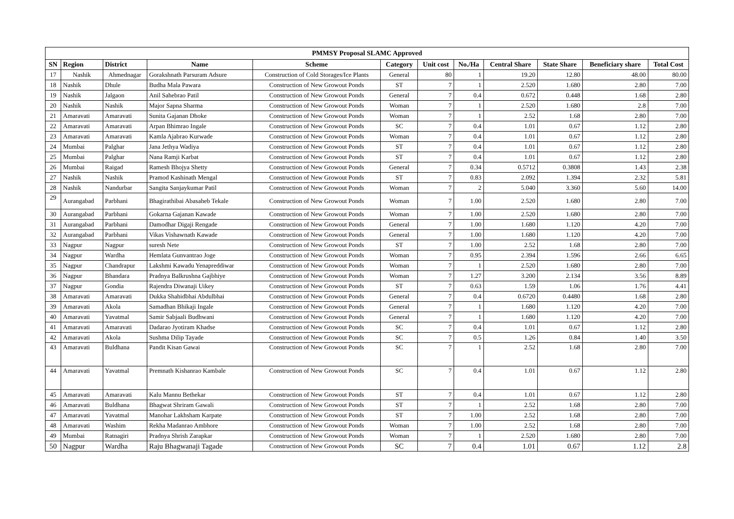| PMMSY Proposal SLAMC Approved | | | | | | | | | | | |
| --- | --- | --- | --- | --- | --- | --- | --- | --- | --- | --- | --- |
| SN | Region | District | Name | Scheme | Category | Unit cost | No./Ha | Central Share | State Share | Beneficiary share | Total Cost |
| 17 | Nashik | Ahmednagar | Gorakshnath Parsuram Adsure | Construction of Cold Storages/Ice Plants | General | 80 | 1 | 19.20 | 12.80 | 48.00 | 80.00 |
| 18 | Nashik | Dhule | Budha Mala Pawara | Construction of New Growout Ponds | ST | 7 | 1 | 2.520 | 1.680 | 2.80 | 7.00 |
| 19 | Nashik | Jalgaon | Anil Sahebrao Patil | Construction of New Growout Ponds | General | 7 | 0.4 | 0.672 | 0.448 | 1.68 | 2.80 |
| 20 | Nashik | Nashik | Major Sapna Sharma | Construction of New Growout Ponds | Woman | 7 | 1 | 2.520 | 1.680 | 2.8 | 7.00 |
| 21 | Amaravati | Amaravati | Sunita Gajanan Dhoke | Construction of New Growout Ponds | Woman | 7 | 1 | 2.52 | 1.68 | 2.80 | 7.00 |
| 22 | Amaravati | Amaravati | Arpan Bhimrao Ingale | Construction of New Growout Ponds | SC | 7 | 0.4 | 1.01 | 0.67 | 1.12 | 2.80 |
| 23 | Amaravati | Amaravati | Kamla Ajabrao Kurwade | Construction of New Growout Ponds | Woman | 7 | 0.4 | 1.01 | 0.67 | 1.12 | 2.80 |
| 24 | Mumbai | Palghar | Jana Jethya Wadiya | Construction of New Growout Ponds | ST | 7 | 0.4 | 1.01 | 0.67 | 1.12 | 2.80 |
| 25 | Mumbai | Palghar | Nana Ramji Karbat | Construction of New Growout Ponds | ST | 7 | 0.4 | 1.01 | 0.67 | 1.12 | 2.80 |
| 26 | Mumbai | Raigad | Ramesh Bhojya Shetty | Construction of New Growout Ponds | General | 7 | 0.34 | 0.5712 | 0.3808 | 1.43 | 2.38 |
| 27 | Nashik | Nashik | Pramod Kashinath Mengal | Construction of New Growout Ponds | ST | 7 | 0.83 | 2.092 | 1.394 | 2.32 | 5.81 |
| 28 | Nashik | Nandurbar | Sangita Sanjaykumar Patil | Construction of New Growout Ponds | Woman | 7 | 2 | 5.040 | 3.360 | 5.60 | 14.00 |
| 29 | Aurangabad | Parbhani | Bhagirathibai Abasaheb Tekale | Construction of New Growout Ponds | Woman | 7 | 1.00 | 2.520 | 1.680 | 2.80 | 7.00 |
| 30 | Aurangabad | Parbhani | Gokarna Gajanan Kawade | Construction of New Growout Ponds | Woman | 7 | 1.00 | 2.520 | 1.680 | 2.80 | 7.00 |
| 31 | Aurangabad | Parbhani | Damodhar Digaji Rengade | Construction of New Growout Ponds | General | 7 | 1.00 | 1.680 | 1.120 | 4.20 | 7.00 |
| 32 | Aurangabad | Parbhani | Vikas Vishawnath Kawade | Construction of New Growout Ponds | General | 7 | 1.00 | 1.680 | 1.120 | 4.20 | 7.00 |
| 33 | Nagpur | Nagpur | suresh Nete | Construction of New Growout Ponds | ST | 7 | 1.00 | 2.52 | 1.68 | 2.80 | 7.00 |
| 34 | Nagpur | Wardha | Hemlata Gunvantrao Joge | Construction of New Growout Ponds | Woman | 7 | 0.95 | 2.394 | 1.596 | 2.66 | 6.65 |
| 35 | Nagpur | Chandrapur | Lakshmi Kawadu Yenapreddiwar | Construction of New Growout Ponds | Woman | 7 | 1 | 2.520 | 1.680 | 2.80 | 7.00 |
| 36 | Nagpur | Bhandara | Pradnya Balkrushna Gajbhiye | Construction of New Growout Ponds | Woman | 7 | 1.27 | 3.200 | 2.134 | 3.56 | 8.89 |
| 37 | Nagpur | Gondia | Rajendra Diwanaji Uikey | Construction of New Growout Ponds | ST | 7 | 0.63 | 1.59 | 1.06 | 1.76 | 4.41 |
| 38 | Amaravati | Amaravati | Dukka Shahidbhai Abdulbhai | Construction of New Growout Ponds | General | 7 | 0.4 | 0.6720 | 0.4480 | 1.68 | 2.80 |
| 39 | Amaravati | Akola | Samadhan Bhikaji Ingale | Construction of New Growout Ponds | General | 7 | 1 | 1.680 | 1.120 | 4.20 | 7.00 |
| 40 | Amaravati | Yavatmal | Samir Sabjaali Budhwani | Construction of New Growout Ponds | General | 7 | 1 | 1.680 | 1.120 | 4.20 | 7.00 |
| 41 | Amaravati | Amaravati | Dadarao Jyotiram Khadse | Construction of New Growout Ponds | SC | 7 | 0.4 | 1.01 | 0.67 | 1.12 | 2.80 |
| 42 | Amaravati | Akola | Sushma Dilip Tayade | Construction of New Growout Ponds | SC | 7 | 0.5 | 1.26 | 0.84 | 1.40 | 3.50 |
| 43 | Amaravati | Buldhana | Pandit Kisan Gawai | Construction of New Growout Ponds | SC | 7 | 1 | 2.52 | 1.68 | 2.80 | 7.00 |
| 44 | Amaravati | Yavatmal | Premnath Kishanrao Kambale | Construction of New Growout Ponds | SC | 7 | 0.4 | 1.01 | 0.67 | 1.12 | 2.80 |
| 45 | Amaravati | Amaravati | Kalu Mannu Bethekar | Construction of New Growout Ponds | ST | 7 | 0.4 | 1.01 | 0.67 | 1.12 | 2.80 |
| 46 | Amaravati | Buldhana | Bhagwat Shriram Gawali | Construction of New Growout Ponds | ST | 7 | 1 | 2.52 | 1.68 | 2.80 | 7.00 |
| 47 | Amaravati | Yavatmal | Manohar Lakhsham Karpate | Construction of New Growout Ponds | ST | 7 | 1.00 | 2.52 | 1.68 | 2.80 | 7.00 |
| 48 | Amaravati | Washim | Rekha Madanrao Ambhore | Construction of New Growout Ponds | Woman | 7 | 1.00 | 2.52 | 1.68 | 2.80 | 7.00 |
| 49 | Mumbai | Ratnagiri | Pradnya Shrish Zarapkar | Construction of New Growout Ponds | Woman | 7 | 1 | 2.520 | 1.680 | 2.80 | 7.00 |
| 50 | Nagpur | Wardha | Raju Bhagwanaji Tagade | Construction of New Growout Ponds | SC | 7 | 0.4 | 1.01 | 0.67 | 1.12 | 2.8 |